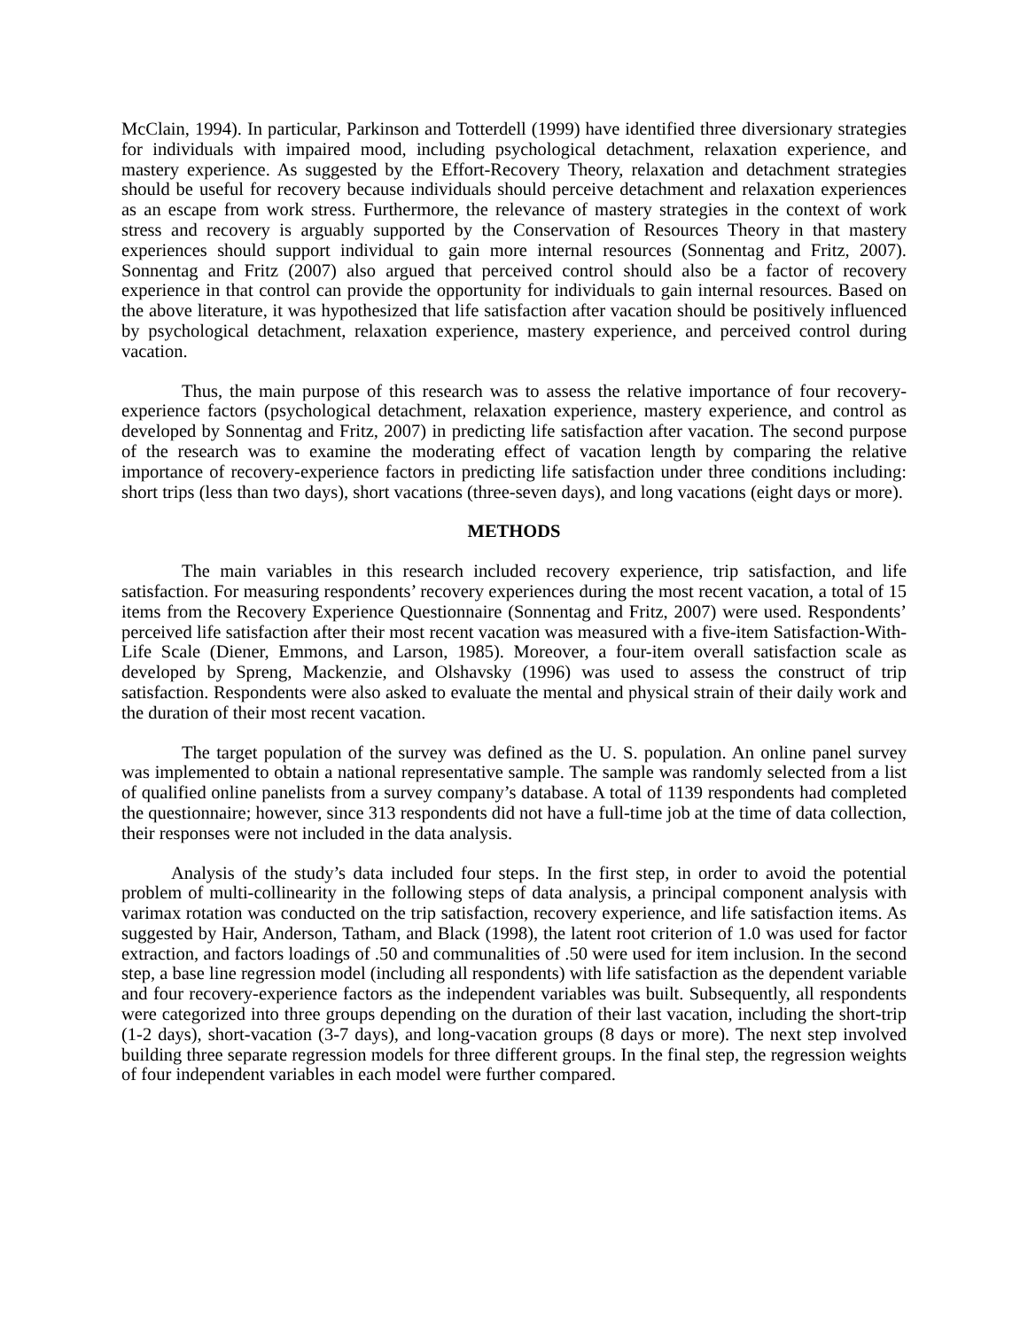McClain, 1994). In particular, Parkinson and Totterdell (1999) have identified three diversionary strategies for individuals with impaired mood, including psychological detachment, relaxation experience, and mastery experience. As suggested by the Effort-Recovery Theory, relaxation and detachment strategies should be useful for recovery because individuals should perceive detachment and relaxation experiences as an escape from work stress. Furthermore, the relevance of mastery strategies in the context of work stress and recovery is arguably supported by the Conservation of Resources Theory in that mastery experiences should support individual to gain more internal resources (Sonnentag and Fritz, 2007). Sonnentag and Fritz (2007) also argued that perceived control should also be a factor of recovery experience in that control can provide the opportunity for individuals to gain internal resources. Based on the above literature, it was hypothesized that life satisfaction after vacation should be positively influenced by psychological detachment, relaxation experience, mastery experience, and perceived control during vacation.
Thus, the main purpose of this research was to assess the relative importance of four recovery-experience factors (psychological detachment, relaxation experience, mastery experience, and control as developed by Sonnentag and Fritz, 2007) in predicting life satisfaction after vacation. The second purpose of the research was to examine the moderating effect of vacation length by comparing the relative importance of recovery-experience factors in predicting life satisfaction under three conditions including: short trips (less than two days), short vacations (three-seven days), and long vacations (eight days or more).
METHODS
The main variables in this research included recovery experience, trip satisfaction, and life satisfaction. For measuring respondents’ recovery experiences during the most recent vacation, a total of 15 items from the Recovery Experience Questionnaire (Sonnentag and Fritz, 2007) were used. Respondents’ perceived life satisfaction after their most recent vacation was measured with a five-item Satisfaction-With-Life Scale (Diener, Emmons, and Larson, 1985). Moreover, a four-item overall satisfaction scale as developed by Spreng, Mackenzie, and Olshavsky (1996) was used to assess the construct of trip satisfaction. Respondents were also asked to evaluate the mental and physical strain of their daily work and the duration of their most recent vacation.
The target population of the survey was defined as the U. S. population. An online panel survey was implemented to obtain a national representative sample. The sample was randomly selected from a list of qualified online panelists from a survey company’s database. A total of 1139 respondents had completed the questionnaire; however, since 313 respondents did not have a full-time job at the time of data collection, their responses were not included in the data analysis.
Analysis of the study’s data included four steps. In the first step, in order to avoid the potential problem of multi-collinearity in the following steps of data analysis, a principal component analysis with varimax rotation was conducted on the trip satisfaction, recovery experience, and life satisfaction items. As suggested by Hair, Anderson, Tatham, and Black (1998), the latent root criterion of 1.0 was used for factor extraction, and factors loadings of .50 and communalities of .50 were used for item inclusion. In the second step, a base line regression model (including all respondents) with life satisfaction as the dependent variable and four recovery-experience factors as the independent variables was built. Subsequently, all respondents were categorized into three groups depending on the duration of their last vacation, including the short-trip (1-2 days), short-vacation (3-7 days), and long-vacation groups (8 days or more). The next step involved building three separate regression models for three different groups. In the final step, the regression weights of four independent variables in each model were further compared.